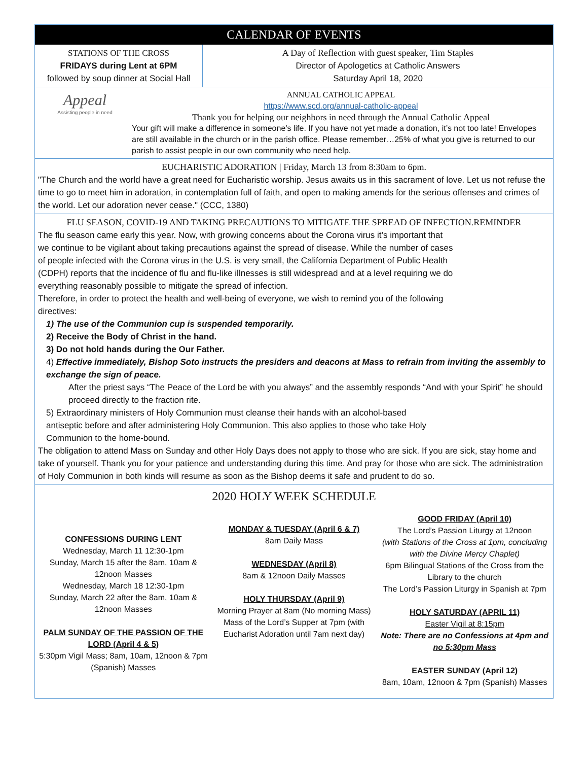CALENDAR OF EVENTS
STATIONS OF THE CROSS
FRIDAYS during Lent at 6PM
followed by soup dinner at Social Hall
A Day of Reflection with guest speaker, Tim Staples
Director of Apologetics at Catholic Answers
Saturday April 18, 2020
Appeal
Assisting people in need
ANNUAL CATHOLIC APPEAL
https://www.scd.org/annual-catholic-appeal
Thank you for helping our neighbors in need through the Annual Catholic Appeal
Your gift will make a difference in someone’s life. If you have not yet made a donation, it’s not too late! Envelopes are still available in the church or in the parish office. Please remember…25% of what you give is returned to our parish to assist people in our own community who need help.
EUCHARISTIC ADORATION | Friday, March 13 from 8:30am to 6pm.
"The Church and the world have a great need for Eucharistic worship. Jesus awaits us in this sacrament of love. Let us not refuse the time to go to meet him in adoration, in contemplation full of faith, and open to making amends for the serious offenses and crimes of the world. Let our adoration never cease." (CCC, 1380)
FLU SEASON, COVID-19 AND TAKING PRECAUTIONS TO MITIGATE THE SPREAD OF INFECTION.REMINDER
The flu season came early this year. Now, with growing concerns about the Corona virus it’s important that we continue to be vigilant about taking precautions against the spread of disease. While the number of cases of people infected with the Corona virus in the U.S. is very small, the California Department of Public Health (CDPH) reports that the incidence of flu and flu-like illnesses is still widespread and at a level requiring we do everything reasonably possible to mitigate the spread of infection.
Therefore, in order to protect the health and well-being of everyone, we wish to remind you of the following directives:
1) The use of the Communion cup is suspended temporarily.
2) Receive the Body of Christ in the hand.
3) Do not hold hands during the Our Father.
4) Effective immediately, Bishop Soto instructs the presiders and deacons at Mass to refrain from inviting the assembly to exchange the sign of peace.
After the priest says “The Peace of the Lord be with you always” and the assembly responds “And with your Spirit” he should proceed directly to the fraction rite.
5) Extraordinary ministers of Holy Communion must cleanse their hands with an alcohol-based antiseptic before and after administering Holy Communion. This also applies to those who take Holy Communion to the home-bound.
The obligation to attend Mass on Sunday and other Holy Days does not apply to those who are sick. If you are sick, stay home and take of yourself. Thank you for your patience and understanding during this time. And pray for those who are sick. The administration of Holy Communion in both kinds will resume as soon as the Bishop deems it safe and prudent to do so.
2020 HOLY WEEK SCHEDULE
CONFESSIONS DURING LENT
Wednesday, March 11 12:30-1pm
Sunday, March 15 after the 8am, 10am & 12noon Masses
Wednesday, March 18 12:30-1pm
Sunday, March 22 after the 8am, 10am & 12noon Masses
PALM SUNDAY OF THE PASSION OF THE LORD (April 4 & 5)
5:30pm Vigil Mass; 8am, 10am, 12noon & 7pm (Spanish) Masses
MONDAY & TUESDAY (April 6 & 7)
8am Daily Mass
WEDNESDAY (April 8)
8am & 12noon Daily Masses
HOLY THURSDAY (April 9)
Morning Prayer at 8am (No morning Mass)
Mass of the Lord’s Supper at 7pm (with Eucharist Adoration until 7am next day)
GOOD FRIDAY (April 10)
The Lord’s Passion Liturgy at 12noon
(with Stations of the Cross at 1pm, concluding with the Divine Mercy Chaplet)
6pm Bilingual Stations of the Cross from the Library to the church
The Lord’s Passion Liturgy in Spanish at 7pm
HOLY SATURDAY (APRIL 11)
Easter Vigil at 8:15pm
Note: There are no Confessions at 4pm and no 5:30pm Mass
EASTER SUNDAY (April 12)
8am, 10am, 12noon & 7pm (Spanish) Masses